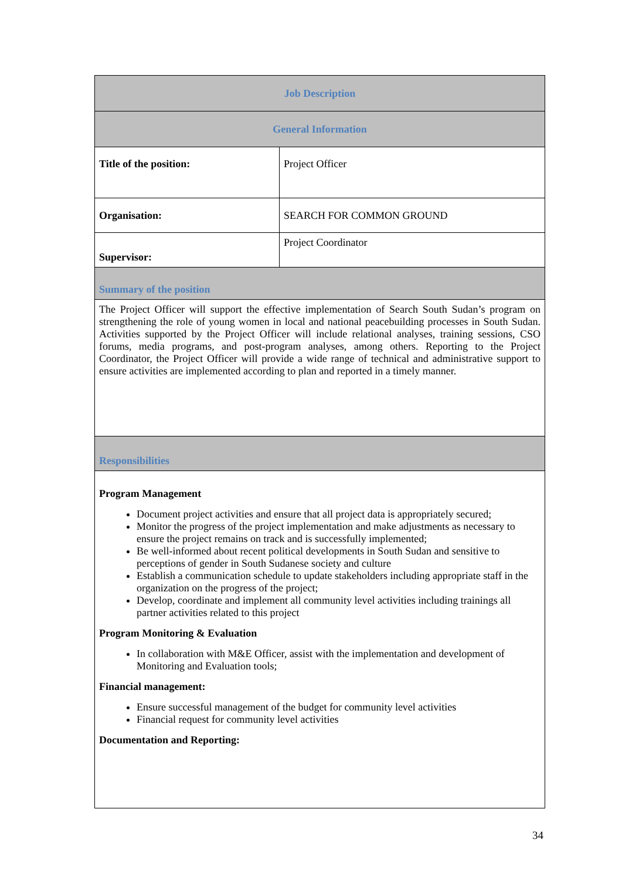| Job Description | |
| --- | --- |
| General Information | |
| Title of the position: | Project Officer |
| Organisation: | SEARCH FOR COMMON GROUND |
| Supervisor: | Project Coordinator |
| Summary of the position | |
| The Project Officer will support the effective implementation of Search South Sudan’s program on strengthening the role of young women in local and national peacebuilding processes in South Sudan. Activities supported by the Project Officer will include relational analyses, training sessions, CSO forums, media programs, and post-program analyses, among others. Reporting to the Project Coordinator, the Project Officer will provide a wide range of technical and administrative support to ensure activities are implemented according to plan and reported in a timely manner. | |
| Responsibilities | |
| Program Management Document project activities and ensure that all project data is appropriately secured; Monitor the progress of the project implementation and make adjustments as necessary to ensure the project remains on track and is successfully implemented; Be well-informed about recent political developments in South Sudan and sensitive to perceptions of gender in South Sudanese society and culture Establish a communication schedule to update stakeholders including appropriate staff in the organization on the progress of the project; Develop, coordinate and implement all community level activities including trainings all partner activities related to this project Program Monitoring & Evaluation In collaboration with M&E Officer, assist with the implementation and development of Monitoring and Evaluation tools; Financial management: Ensure successful management of the budget for community level activities Financial request for community level activities Documentation and Reporting: | |
34